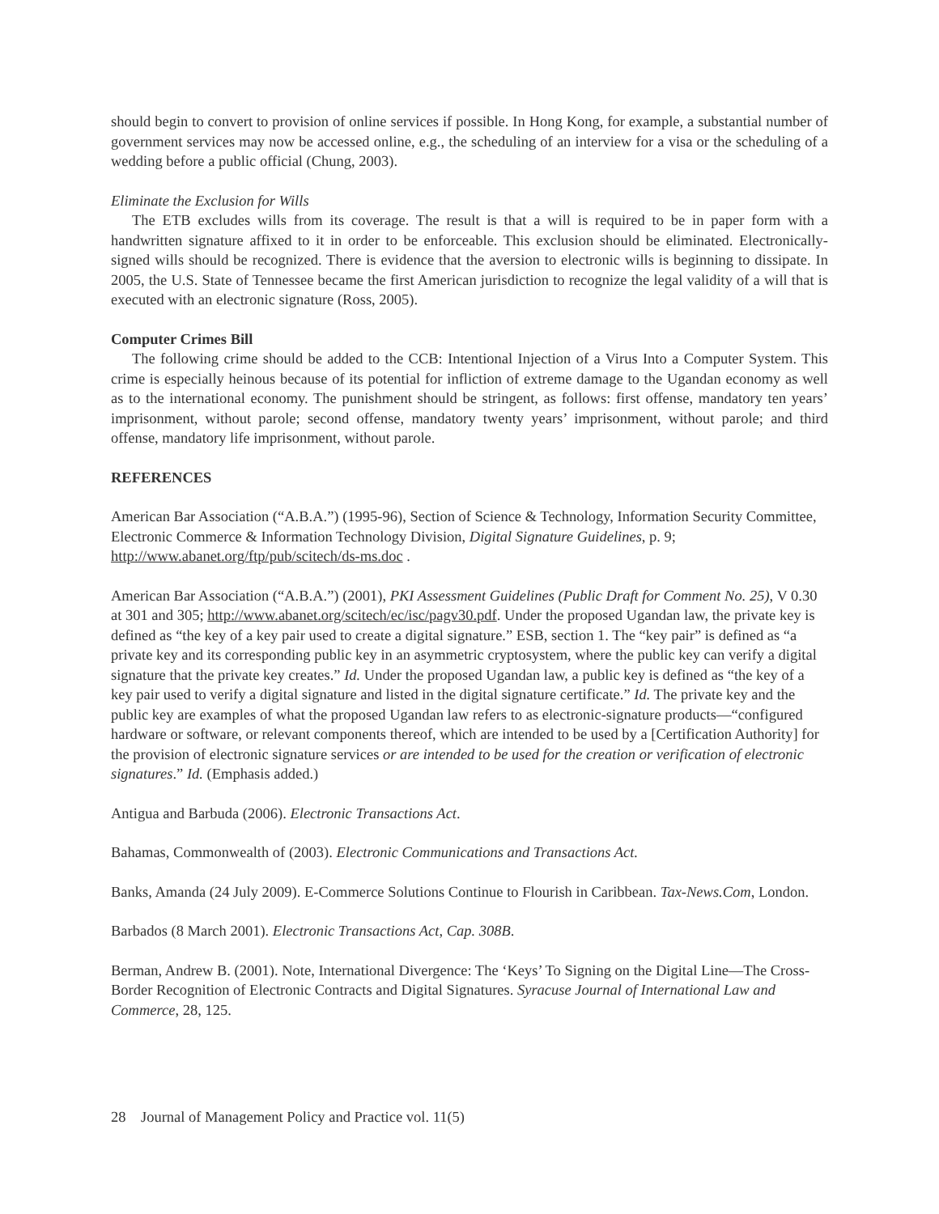should begin to convert to provision of online services if possible. In Hong Kong, for example, a substantial number of government services may now be accessed online, e.g., the scheduling of an interview for a visa or the scheduling of a wedding before a public official (Chung, 2003).
Eliminate the Exclusion for Wills
The ETB excludes wills from its coverage. The result is that a will is required to be in paper form with a handwritten signature affixed to it in order to be enforceable. This exclusion should be eliminated. Electronically-signed wills should be recognized. There is evidence that the aversion to electronic wills is beginning to dissipate. In 2005, the U.S. State of Tennessee became the first American jurisdiction to recognize the legal validity of a will that is executed with an electronic signature (Ross, 2005).
Computer Crimes Bill
The following crime should be added to the CCB: Intentional Injection of a Virus Into a Computer System. This crime is especially heinous because of its potential for infliction of extreme damage to the Ugandan economy as well as to the international economy. The punishment should be stringent, as follows: first offense, mandatory ten years’ imprisonment, without parole; second offense, mandatory twenty years’ imprisonment, without parole; and third offense, mandatory life imprisonment, without parole.
REFERENCES
American Bar Association (“A.B.A.”) (1995-96), Section of Science & Technology, Information Security Committee, Electronic Commerce & Information Technology Division, Digital Signature Guidelines, p. 9; http://www.abanet.org/ftp/pub/scitech/ds-ms.doc .
American Bar Association (“A.B.A.”) (2001), PKI Assessment Guidelines (Public Draft for Comment No. 25), V 0.30 at 301 and 305; http://www.abanet.org/scitech/ec/isc/pagv30.pdf. Under the proposed Ugandan law, the private key is defined as “the key of a key pair used to create a digital signature.” ESB, section 1. The “key pair” is defined as “a private key and its corresponding public key in an asymmetric cryptosystem, where the public key can verify a digital signature that the private key creates.” Id. Under the proposed Ugandan law, a public key is defined as “the key of a key pair used to verify a digital signature and listed in the digital signature certificate.” Id. The private key and the public key are examples of what the proposed Ugandan law refers to as electronic-signature products—“configured hardware or software, or relevant components thereof, which are intended to be used by a [Certification Authority] for the provision of electronic signature services or are intended to be used for the creation or verification of electronic signatures.” Id. (Emphasis added.)
Antigua and Barbuda (2006). Electronic Transactions Act.
Bahamas, Commonwealth of (2003). Electronic Communications and Transactions Act.
Banks, Amanda (24 July 2009). E-Commerce Solutions Continue to Flourish in Caribbean. Tax-News.Com, London.
Barbados (8 March 2001). Electronic Transactions Act, Cap. 308B.
Berman, Andrew B. (2001). Note, International Divergence: The ‘Keys’ To Signing on the Digital Line—The Cross-Border Recognition of Electronic Contracts and Digital Signatures. Syracuse Journal of International Law and Commerce, 28, 125.
28 Journal of Management Policy and Practice vol. 11(5)